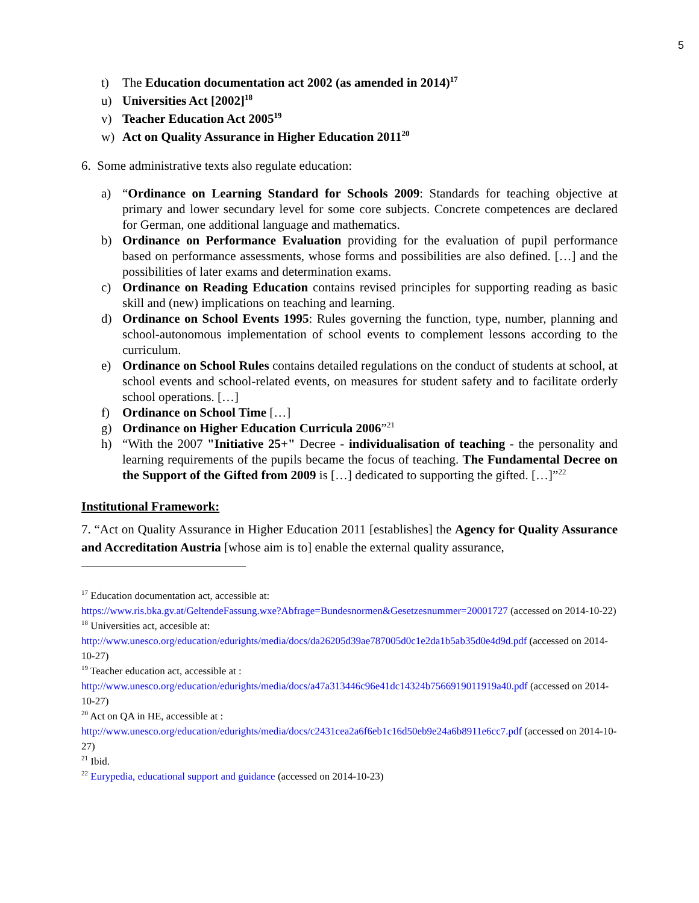5
t) The Education documentation act 2002 (as amended in 2014)<sup>17</sup>
u) Universities Act [2002]<sup>18</sup>
v) Teacher Education Act 2005<sup>19</sup>
w) Act on Quality Assurance in Higher Education 2011<sup>20</sup>
6. Some administrative texts also regulate education:
a) “Ordinance on Learning Standard for Schools 2009: Standards for teaching objective at primary and lower secundary level for some core subjects. Concrete competences are declared for German, one additional language and mathematics.
b) Ordinance on Performance Evaluation providing for the evaluation of pupil performance based on performance assessments, whose forms and possibilities are also defined. […] and the possibilities of later exams and determination exams.
c) Ordinance on Reading Education contains revised principles for supporting reading as basic skill and (new) implications on teaching and learning.
d) Ordinance on School Events 1995: Rules governing the function, type, number, planning and school-autonomous implementation of school events to complement lessons according to the curriculum.
e) Ordinance on School Rules contains detailed regulations on the conduct of students at school, at school events and school-related events, on measures for student safety and to facilitate orderly school operations. […]
f) Ordinance on School Time […]
g) Ordinance on Higher Education Curricula 2006”<sup>21</sup>
h) “With the 2007 "Initiative 25+" Decree - individualisation of teaching - the personality and learning requirements of the pupils became the focus of teaching. The Fundamental Decree on the Support of the Gifted from 2009 is […] dedicated to supporting the gifted. […]”<sup>22</sup>
Institutional Framework:
7. “Act on Quality Assurance in Higher Education 2011 [establishes] the Agency for Quality Assurance and Accreditation Austria [whose aim is to] enable the external quality assurance,
<sup>17</sup> Education documentation act, accessible at:
https://www.ris.bka.gv.at/GeltendeFassung.wxe?Abfrage=Bundesnormen&Gesetzesnummer=20001727 (accessed on 2014-10-22)
<sup>18</sup> Universities act, accesible at:
http://www.unesco.org/education/edurights/media/docs/da26205d39ae787005d0c1e2da1b5ab35d0e4d9d.pdf (accessed on 2014-10-27)
<sup>19</sup> Teacher education act, accessible at :
http://www.unesco.org/education/edurights/media/docs/a47a313446c96e41dc14324b7566919011919a40.pdf (accessed on 2014-10-27)
<sup>20</sup> Act on QA in HE, accessible at :
http://www.unesco.org/education/edurights/media/docs/c2431cea2a6f6eb1c16d50eb9e24a6b8911e6cc7.pdf (accessed on 2014-10-27)
<sup>21</sup> Ibid.
<sup>22</sup> Eurypedia, educational support and guidance (accessed on 2014-10-23)